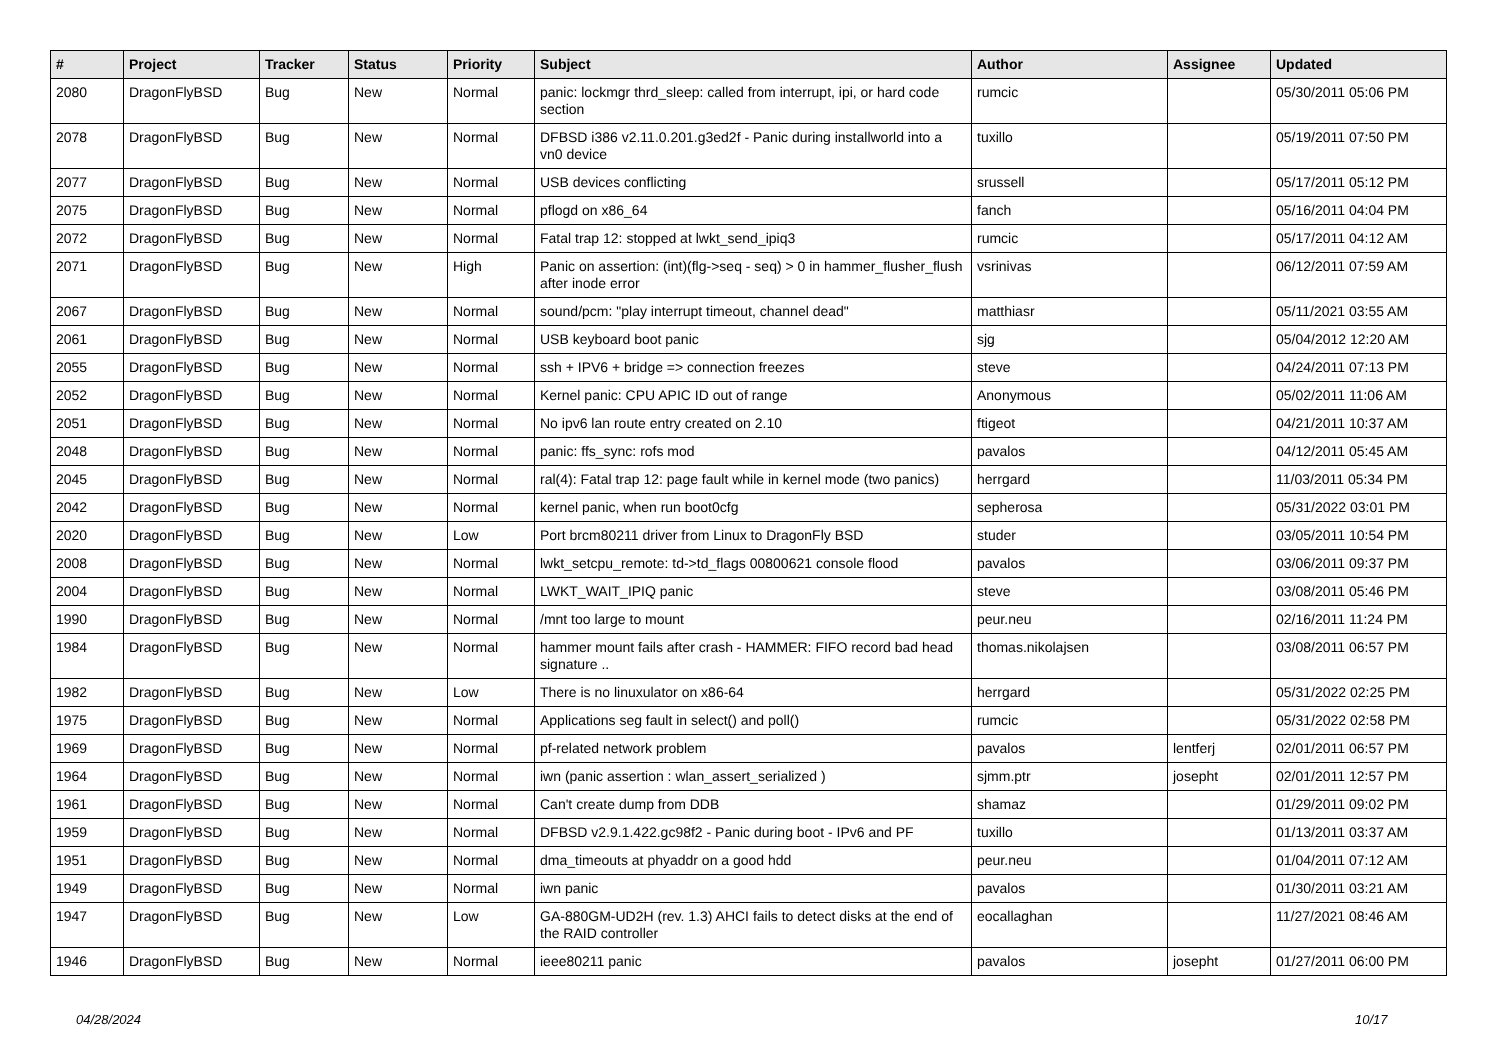| # | Project | Tracker | Status | Priority | Subject | Author | Assignee | Updated |
| --- | --- | --- | --- | --- | --- | --- | --- | --- |
| 2080 | DragonFlyBSD | Bug | New | Normal | panic: lockmgr thrd_sleep: called from interrupt, ipi, or hard code section | rumcic | | 05/30/2011 05:06 PM |
| 2078 | DragonFlyBSD | Bug | New | Normal | DFBSD i386 v2.11.0.201.g3ed2f - Panic during installworld into a vn0 device | tuxillo | | 05/19/2011 07:50 PM |
| 2077 | DragonFlyBSD | Bug | New | Normal | USB devices conflicting | srussell | | 05/17/2011 05:12 PM |
| 2075 | DragonFlyBSD | Bug | New | Normal | pflogd on x86_64 | fanch | | 05/16/2011 04:04 PM |
| 2072 | DragonFlyBSD | Bug | New | Normal | Fatal trap 12: stopped at lwkt_send_ipiq3 | rumcic | | 05/17/2011 04:12 AM |
| 2071 | DragonFlyBSD | Bug | New | High | Panic on assertion: (int)(flg->seq - seq) > 0 in hammer_flusher_flush after inode error | vsrinivas | | 06/12/2011 07:59 AM |
| 2067 | DragonFlyBSD | Bug | New | Normal | sound/pcm: "play interrupt timeout, channel dead" | matthiasr | | 05/11/2021 03:55 AM |
| 2061 | DragonFlyBSD | Bug | New | Normal | USB keyboard boot panic | sjg | | 05/04/2012 12:20 AM |
| 2055 | DragonFlyBSD | Bug | New | Normal | ssh + IPV6 + bridge => connection freezes | steve | | 04/24/2011 07:13 PM |
| 2052 | DragonFlyBSD | Bug | New | Normal | Kernel panic: CPU APIC ID out of range | Anonymous | | 05/02/2011 11:06 AM |
| 2051 | DragonFlyBSD | Bug | New | Normal | No ipv6 lan route entry created on 2.10 | ftigeot | | 04/21/2011 10:37 AM |
| 2048 | DragonFlyBSD | Bug | New | Normal | panic: ffs_sync: rofs mod | pavalos | | 04/12/2011 05:45 AM |
| 2045 | DragonFlyBSD | Bug | New | Normal | ral(4): Fatal trap 12: page fault while in kernel mode (two panics) | herrgard | | 11/03/2011 05:34 PM |
| 2042 | DragonFlyBSD | Bug | New | Normal | kernel panic, when run boot0cfg | sepherosa | | 05/31/2022 03:01 PM |
| 2020 | DragonFlyBSD | Bug | New | Low | Port brcm80211 driver from Linux to DragonFly BSD | studer | | 03/05/2011 10:54 PM |
| 2008 | DragonFlyBSD | Bug | New | Normal | lwkt_setcpu_remote: td->td_flags 00800621 console flood | pavalos | | 03/06/2011 09:37 PM |
| 2004 | DragonFlyBSD | Bug | New | Normal | LWKT_WAIT_IPIQ panic | steve | | 03/08/2011 05:46 PM |
| 1990 | DragonFlyBSD | Bug | New | Normal | /mnt too large to mount | peur.neu | | 02/16/2011 11:24 PM |
| 1984 | DragonFlyBSD | Bug | New | Normal | hammer mount fails after crash - HAMMER: FIFO record bad head signature .. | thomas.nikolajsen | | 03/08/2011 06:57 PM |
| 1982 | DragonFlyBSD | Bug | New | Low | There is no linuxulator on x86-64 | herrgard | | 05/31/2022 02:25 PM |
| 1975 | DragonFlyBSD | Bug | New | Normal | Applications seg fault in select() and poll() | rumcic | | 05/31/2022 02:58 PM |
| 1969 | DragonFlyBSD | Bug | New | Normal | pf-related network problem | pavalos | lentferj | 02/01/2011 06:57 PM |
| 1964 | DragonFlyBSD | Bug | New | Normal | iwn (panic assertion : wlan_assert_serialized ) | sjmm.ptr | josepht | 02/01/2011 12:57 PM |
| 1961 | DragonFlyBSD | Bug | New | Normal | Can't create dump from DDB | shamaz | | 01/29/2011 09:02 PM |
| 1959 | DragonFlyBSD | Bug | New | Normal | DFBSD v2.9.1.422.gc98f2 - Panic during boot - IPv6 and PF | tuxillo | | 01/13/2011 03:37 AM |
| 1951 | DragonFlyBSD | Bug | New | Normal | dma_timeouts at phyaddr on a good hdd | peur.neu | | 01/04/2011 07:12 AM |
| 1949 | DragonFlyBSD | Bug | New | Normal | iwn panic | pavalos | | 01/30/2011 03:21 AM |
| 1947 | DragonFlyBSD | Bug | New | Low | GA-880GM-UD2H (rev. 1.3) AHCI fails to detect disks at the end of the RAID controller | eocallaghan | | 11/27/2021 08:46 AM |
| 1946 | DragonFlyBSD | Bug | New | Normal | ieee80211 panic | pavalos | josepht | 01/27/2011 06:00 PM |
04/28/2024 10/17